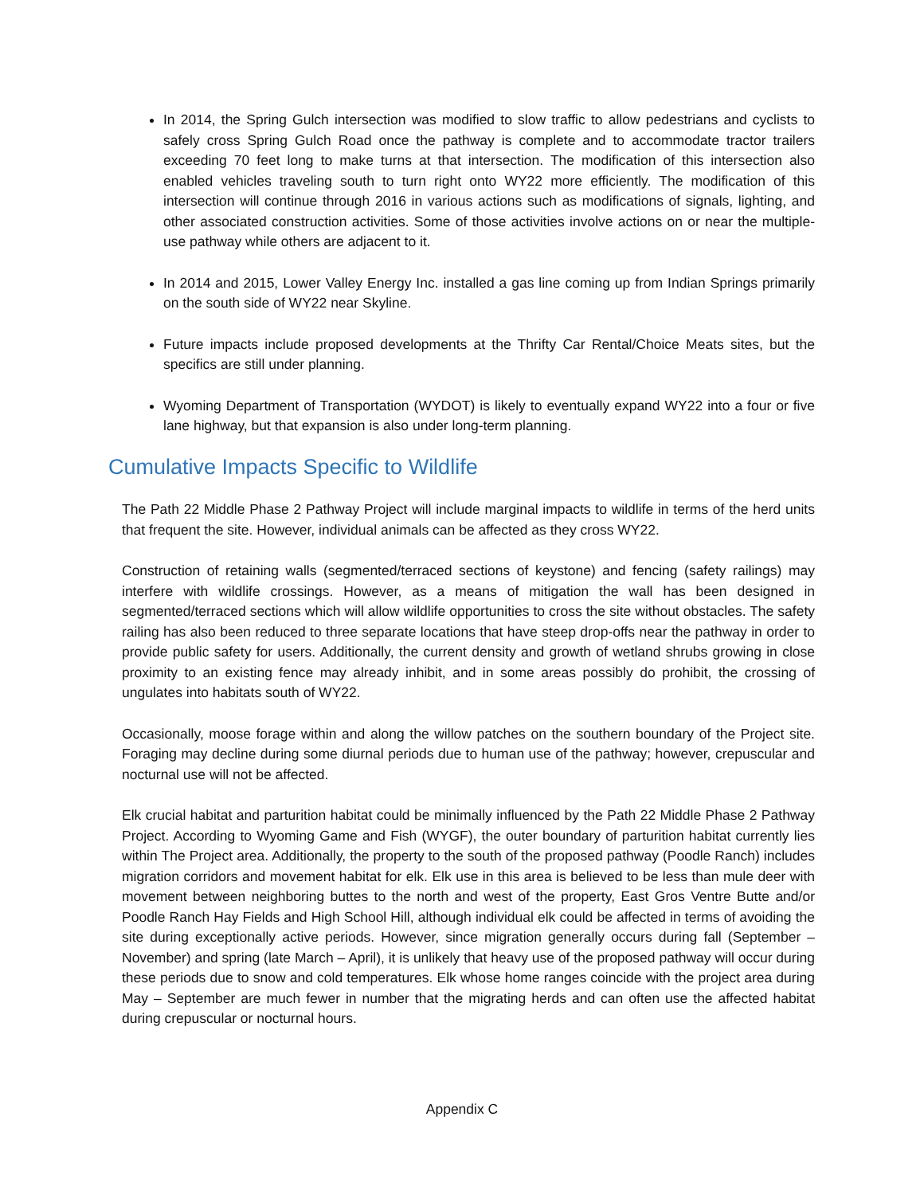In 2014, the Spring Gulch intersection was modified to slow traffic to allow pedestrians and cyclists to safely cross Spring Gulch Road once the pathway is complete and to accommodate tractor trailers exceeding 70 feet long to make turns at that intersection. The modification of this intersection also enabled vehicles traveling south to turn right onto WY22 more efficiently. The modification of this intersection will continue through 2016 in various actions such as modifications of signals, lighting, and other associated construction activities. Some of those activities involve actions on or near the multiple-use pathway while others are adjacent to it.
In 2014 and 2015, Lower Valley Energy Inc. installed a gas line coming up from Indian Springs primarily on the south side of WY22 near Skyline.
Future impacts include proposed developments at the Thrifty Car Rental/Choice Meats sites, but the specifics are still under planning.
Wyoming Department of Transportation (WYDOT) is likely to eventually expand WY22 into a four or five lane highway, but that expansion is also under long-term planning.
Cumulative Impacts Specific to Wildlife
The Path 22 Middle Phase 2 Pathway Project will include marginal impacts to wildlife in terms of the herd units that frequent the site. However, individual animals can be affected as they cross WY22.
Construction of retaining walls (segmented/terraced sections of keystone) and fencing (safety railings) may interfere with wildlife crossings. However, as a means of mitigation the wall has been designed in segmented/terraced sections which will allow wildlife opportunities to cross the site without obstacles. The safety railing has also been reduced to three separate locations that have steep drop-offs near the pathway in order to provide public safety for users. Additionally, the current density and growth of wetland shrubs growing in close proximity to an existing fence may already inhibit, and in some areas possibly do prohibit, the crossing of ungulates into habitats south of WY22.
Occasionally, moose forage within and along the willow patches on the southern boundary of the Project site. Foraging may decline during some diurnal periods due to human use of the pathway; however, crepuscular and nocturnal use will not be affected.
Elk crucial habitat and parturition habitat could be minimally influenced by the Path 22 Middle Phase 2 Pathway Project. According to Wyoming Game and Fish (WYGF), the outer boundary of parturition habitat currently lies within The Project area. Additionally, the property to the south of the proposed pathway (Poodle Ranch) includes migration corridors and movement habitat for elk. Elk use in this area is believed to be less than mule deer with movement between neighboring buttes to the north and west of the property, East Gros Ventre Butte and/or Poodle Ranch Hay Fields and High School Hill, although individual elk could be affected in terms of avoiding the site during exceptionally active periods. However, since migration generally occurs during fall (September – November) and spring (late March – April), it is unlikely that heavy use of the proposed pathway will occur during these periods due to snow and cold temperatures. Elk whose home ranges coincide with the project area during May – September are much fewer in number that the migrating herds and can often use the affected habitat during crepuscular or nocturnal hours.
Appendix C